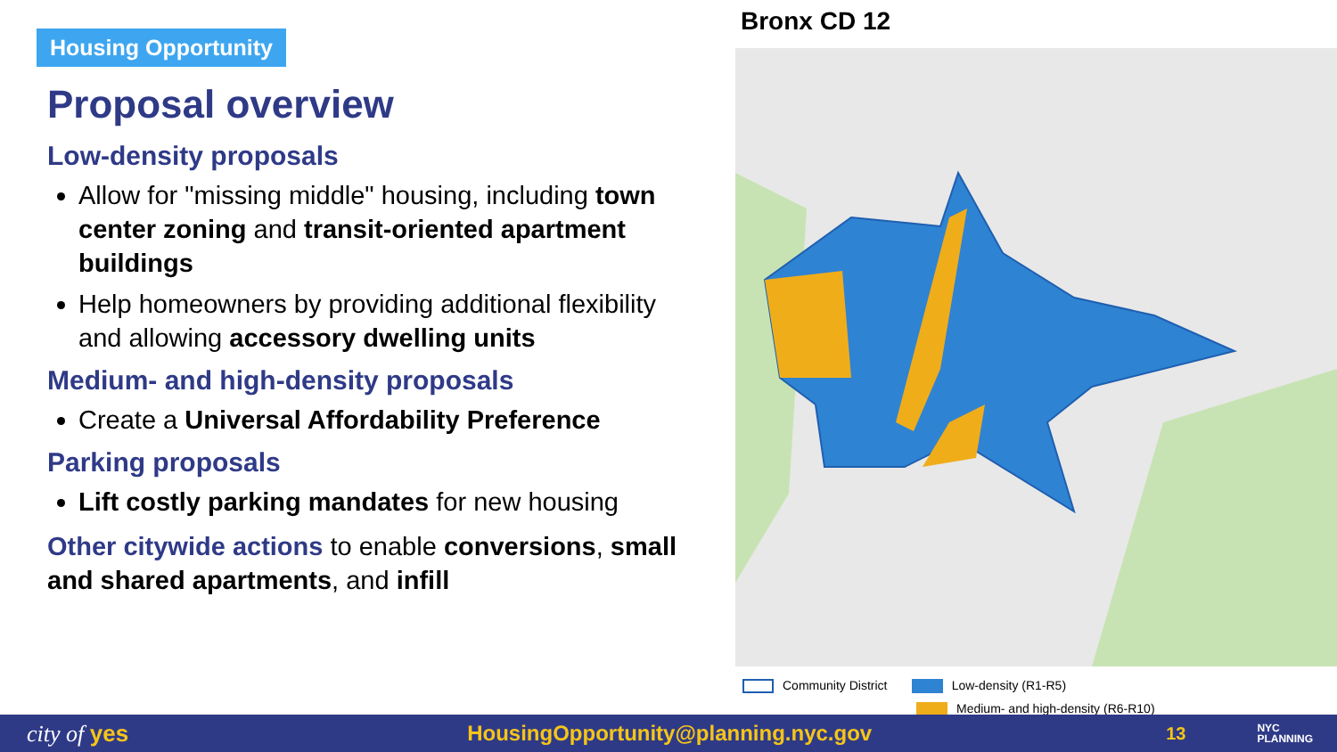Housing Opportunity
Proposal overview
Low-density proposals
Allow for "missing middle" housing, including town center zoning and transit-oriented apartment buildings
Help homeowners by providing additional flexibility and allowing accessory dwelling units
Medium- and high-density proposals
Create a Universal Affordability Preference
Parking proposals
Lift costly parking mandates for new housing
Other citywide actions to enable conversions, small and shared apartments, and infill
Bronx CD 12
Community District Low-density (R1-R5)
Medium- and high-density (R6-R10)
city of yes HousingOpportunity@planning.nyc.gov 13 NYC
PLANNING